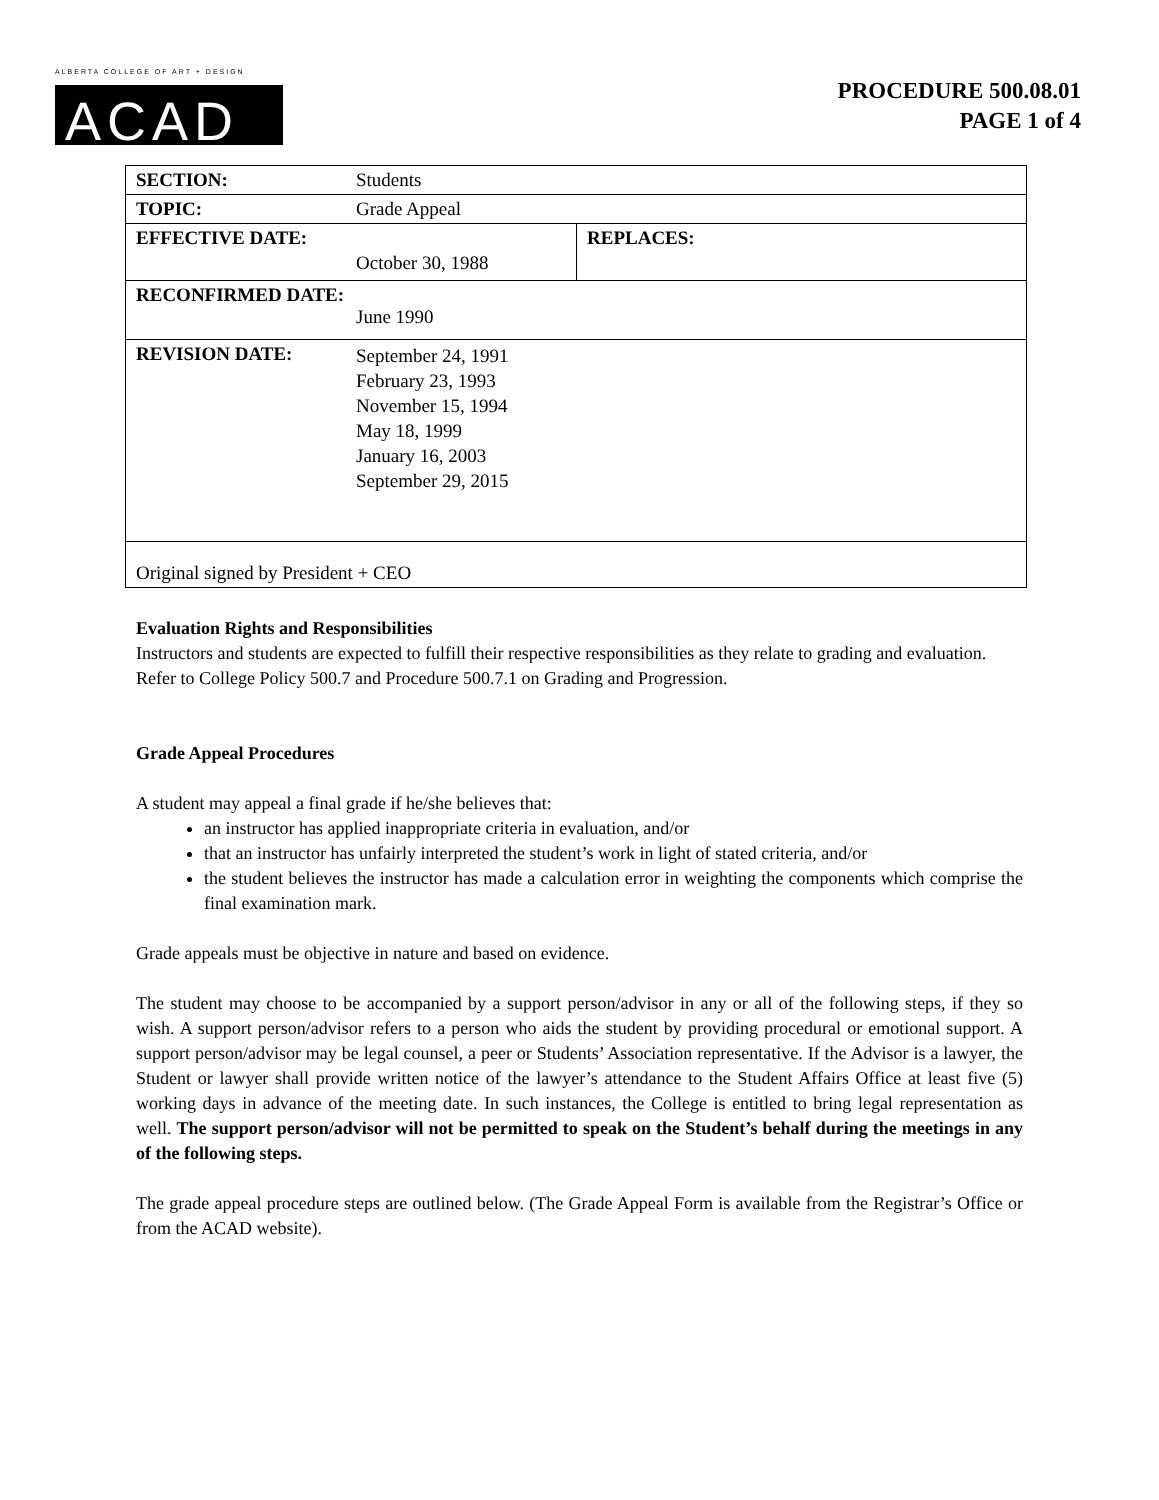ALBERTA COLLEGE OF ART + DESIGN
ACAD
PROCEDURE 500.08.01
PAGE 1 of 4
| SECTION: | Students | |
| TOPIC: | Grade Appeal | |
| EFFECTIVE DATE: | October 30, 1988 | REPLACES: |
| RECONFIRMED DATE: June 1990 | | |
| REVISION DATE: | September 24, 1991 February 23, 1993 November 15, 1994 May 18, 1999 January 16, 2003 September 29, 2015 | |
| Original signed by President + CEO | | |
Evaluation Rights and Responsibilities
Instructors and students are expected to fulfill their respective responsibilities as they relate to grading and evaluation. Refer to College Policy 500.7 and Procedure 500.7.1 on Grading and Progression.
Grade Appeal Procedures
A student may appeal a final grade if he/she believes that:
an instructor has applied inappropriate criteria in evaluation, and/or
that an instructor has unfairly interpreted the student’s work in light of stated criteria, and/or
the student believes the instructor has made a calculation error in weighting the components which comprise the final examination mark.
Grade appeals must be objective in nature and based on evidence.
The student may choose to be accompanied by a support person/advisor in any or all of the following steps, if they so wish. A support person/advisor refers to a person who aids the student by providing procedural or emotional support. A support person/advisor may be legal counsel, a peer or Students’ Association representative. If the Advisor is a lawyer, the Student or lawyer shall provide written notice of the lawyer’s attendance to the Student Affairs Office at least five (5) working days in advance of the meeting date. In such instances, the College is entitled to bring legal representation as well. The support person/advisor will not be permitted to speak on the Student’s behalf during the meetings in any of the following steps.
The grade appeal procedure steps are outlined below. (The Grade Appeal Form is available from the Registrar’s Office or from the ACAD website).